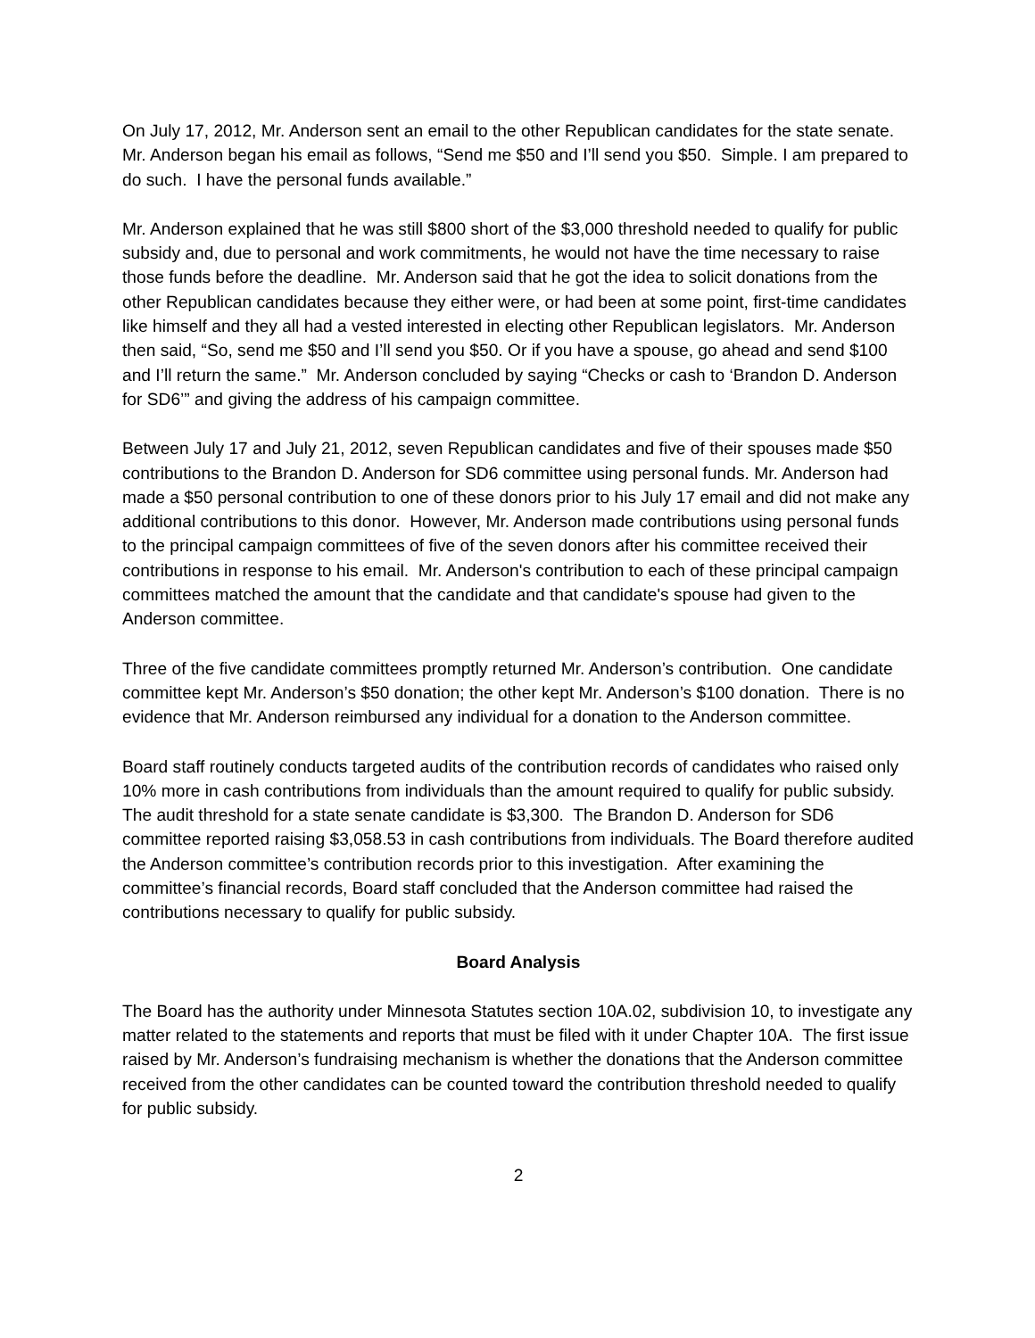On July 17, 2012, Mr. Anderson sent an email to the other Republican candidates for the state senate. Mr. Anderson began his email as follows, “Send me $50 and I’ll send you $50. Simple. I am prepared to do such. I have the personal funds available.”
Mr. Anderson explained that he was still $800 short of the $3,000 threshold needed to qualify for public subsidy and, due to personal and work commitments, he would not have the time necessary to raise those funds before the deadline. Mr. Anderson said that he got the idea to solicit donations from the other Republican candidates because they either were, or had been at some point, first-time candidates like himself and they all had a vested interested in electing other Republican legislators. Mr. Anderson then said, “So, send me $50 and I’ll send you $50. Or if you have a spouse, go ahead and send $100 and I’ll return the same.” Mr. Anderson concluded by saying “Checks or cash to ‘Brandon D. Anderson for SD6’” and giving the address of his campaign committee.
Between July 17 and July 21, 2012, seven Republican candidates and five of their spouses made $50 contributions to the Brandon D. Anderson for SD6 committee using personal funds. Mr. Anderson had made a $50 personal contribution to one of these donors prior to his July 17 email and did not make any additional contributions to this donor. However, Mr. Anderson made contributions using personal funds to the principal campaign committees of five of the seven donors after his committee received their contributions in response to his email. Mr. Anderson's contribution to each of these principal campaign committees matched the amount that the candidate and that candidate's spouse had given to the Anderson committee.
Three of the five candidate committees promptly returned Mr. Anderson’s contribution. One candidate committee kept Mr. Anderson’s $50 donation; the other kept Mr. Anderson’s $100 donation. There is no evidence that Mr. Anderson reimbursed any individual for a donation to the Anderson committee.
Board staff routinely conducts targeted audits of the contribution records of candidates who raised only 10% more in cash contributions from individuals than the amount required to qualify for public subsidy. The audit threshold for a state senate candidate is $3,300. The Brandon D. Anderson for SD6 committee reported raising $3,058.53 in cash contributions from individuals. The Board therefore audited the Anderson committee’s contribution records prior to this investigation. After examining the committee’s financial records, Board staff concluded that the Anderson committee had raised the contributions necessary to qualify for public subsidy.
Board Analysis
The Board has the authority under Minnesota Statutes section 10A.02, subdivision 10, to investigate any matter related to the statements and reports that must be filed with it under Chapter 10A. The first issue raised by Mr. Anderson’s fundraising mechanism is whether the donations that the Anderson committee received from the other candidates can be counted toward the contribution threshold needed to qualify for public subsidy.
2